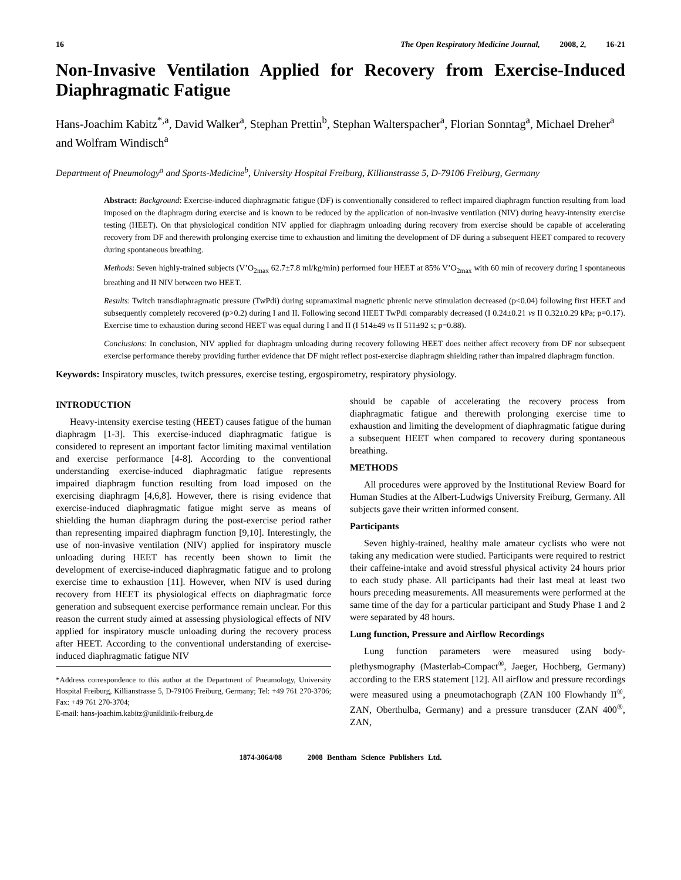16 The Open Respiratory Medicine Journal, 2008, 2, 16-21
Non-Invasive Ventilation Applied for Recovery from Exercise-Induced Diaphragmatic Fatigue
Hans-Joachim Kabitz<sup>*,a</sup>, David Walker<sup>a</sup>, Stephan Prettin<sup>b</sup>, Stephan Walterspacher<sup>a</sup>, Florian Sonntag<sup>a</sup>, Michael Dreher<sup>a</sup> and Wolfram Windisch<sup>a</sup>
Department of Pneumology<sup>a</sup> and Sports-Medicine<sup>b</sup>, University Hospital Freiburg, Killianstrasse 5, D-79106 Freiburg, Germany
Abstract: Background: Exercise-induced diaphragmatic fatigue (DF) is conventionally considered to reflect impaired diaphragm function resulting from load imposed on the diaphragm during exercise and is known to be reduced by the application of non-invasive ventilation (NIV) during heavy-intensity exercise testing (HEET). On that physiological condition NIV applied for diaphragm unloading during recovery from exercise should be capable of accelerating recovery from DF and therewith prolonging exercise time to exhaustion and limiting the development of DF during a subsequent HEET compared to recovery during spontaneous breathing.
Methods: Seven highly-trained subjects (V’O<sub>2max</sub> 62.7±7.8 ml/kg/min) performed four HEET at 85% V’O<sub>2max</sub> with 60 min of recovery during I spontaneous breathing and II NIV between two HEET.
Results: Twitch transdiaphragmatic pressure (TwPdi) during supramaximal magnetic phrenic nerve stimulation decreased (p<0.04) following first HEET and subsequently completely recovered (p>0.2) during I and II. Following second HEET TwPdi comparably decreased (I 0.24±0.21 vs II 0.32±0.29 kPa; p=0.17). Exercise time to exhaustion during second HEET was equal during I and II (I 514±49 vs II 511±92 s; p=0.88).
Conclusions: In conclusion, NIV applied for diaphragm unloading during recovery following HEET does neither affect recovery from DF nor subsequent exercise performance thereby providing further evidence that DF might reflect post-exercise diaphragm shielding rather than impaired diaphragm function.
Keywords: Inspiratory muscles, twitch pressures, exercise testing, ergospirometry, respiratory physiology.
INTRODUCTION
Heavy-intensity exercise testing (HEET) causes fatigue of the human diaphragm [1-3]. This exercise-induced diaphragmatic fatigue is considered to represent an important factor limiting maximal ventilation and exercise performance [4-8]. According to the conventional understanding exercise-induced diaphragmatic fatigue represents impaired diaphragm function resulting from load imposed on the exercising diaphragm [4,6,8]. However, there is rising evidence that exercise-induced diaphragmatic fatigue might serve as means of shielding the human diaphragm during the post-exercise period rather than representing impaired diaphragm function [9,10]. Interestingly, the use of non-invasive ventilation (NIV) applied for inspiratory muscle unloading during HEET has recently been shown to limit the development of exercise-induced diaphragmatic fatigue and to prolong exercise time to exhaustion [11]. However, when NIV is used during recovery from HEET its physiological effects on diaphragmatic force generation and subsequent exercise performance remain unclear. For this reason the current study aimed at assessing physiological effects of NIV applied for inspiratory muscle unloading during the recovery process after HEET. According to the conventional understanding of exercise-induced diaphragmatic fatigue NIV
*Address correspondence to this author at the Department of Pneumology, University Hospital Freiburg, Killianstrasse 5, D-79106 Freiburg, Germany; Tel: +49 761 270-3706; Fax: +49 761 270-3704;
E-mail: hans-joachim.kabitz@uniklinik-freiburg.de
should be capable of accelerating the recovery process from diaphragmatic fatigue and therewith prolonging exercise time to exhaustion and limiting the development of diaphragmatic fatigue during a subsequent HEET when compared to recovery during spontaneous breathing.
METHODS
All procedures were approved by the Institutional Review Board for Human Studies at the Albert-Ludwigs University Freiburg, Germany. All subjects gave their written informed consent.
Participants
Seven highly-trained, healthy male amateur cyclists who were not taking any medication were studied. Participants were required to restrict their caffeine-intake and avoid stressful physical activity 24 hours prior to each study phase. All participants had their last meal at least two hours preceding measurements. All measurements were performed at the same time of the day for a particular participant and Study Phase 1 and 2 were separated by 48 hours.
Lung function, Pressure and Airflow Recordings
Lung function parameters were measured using body-plethysmography (Masterlab-Compact<sup>®</sup>, Jaeger, Hochberg, Germany) according to the ERS statement [12]. All airflow and pressure recordings were measured using a pneumotachograph (ZAN 100 Flowhandy II<sup>®</sup>, ZAN, Oberthulba, Germany) and a pressure transducer (ZAN 400<sup>®</sup>, ZAN,
1874-3064/08 2008 Bentham Science Publishers Ltd.